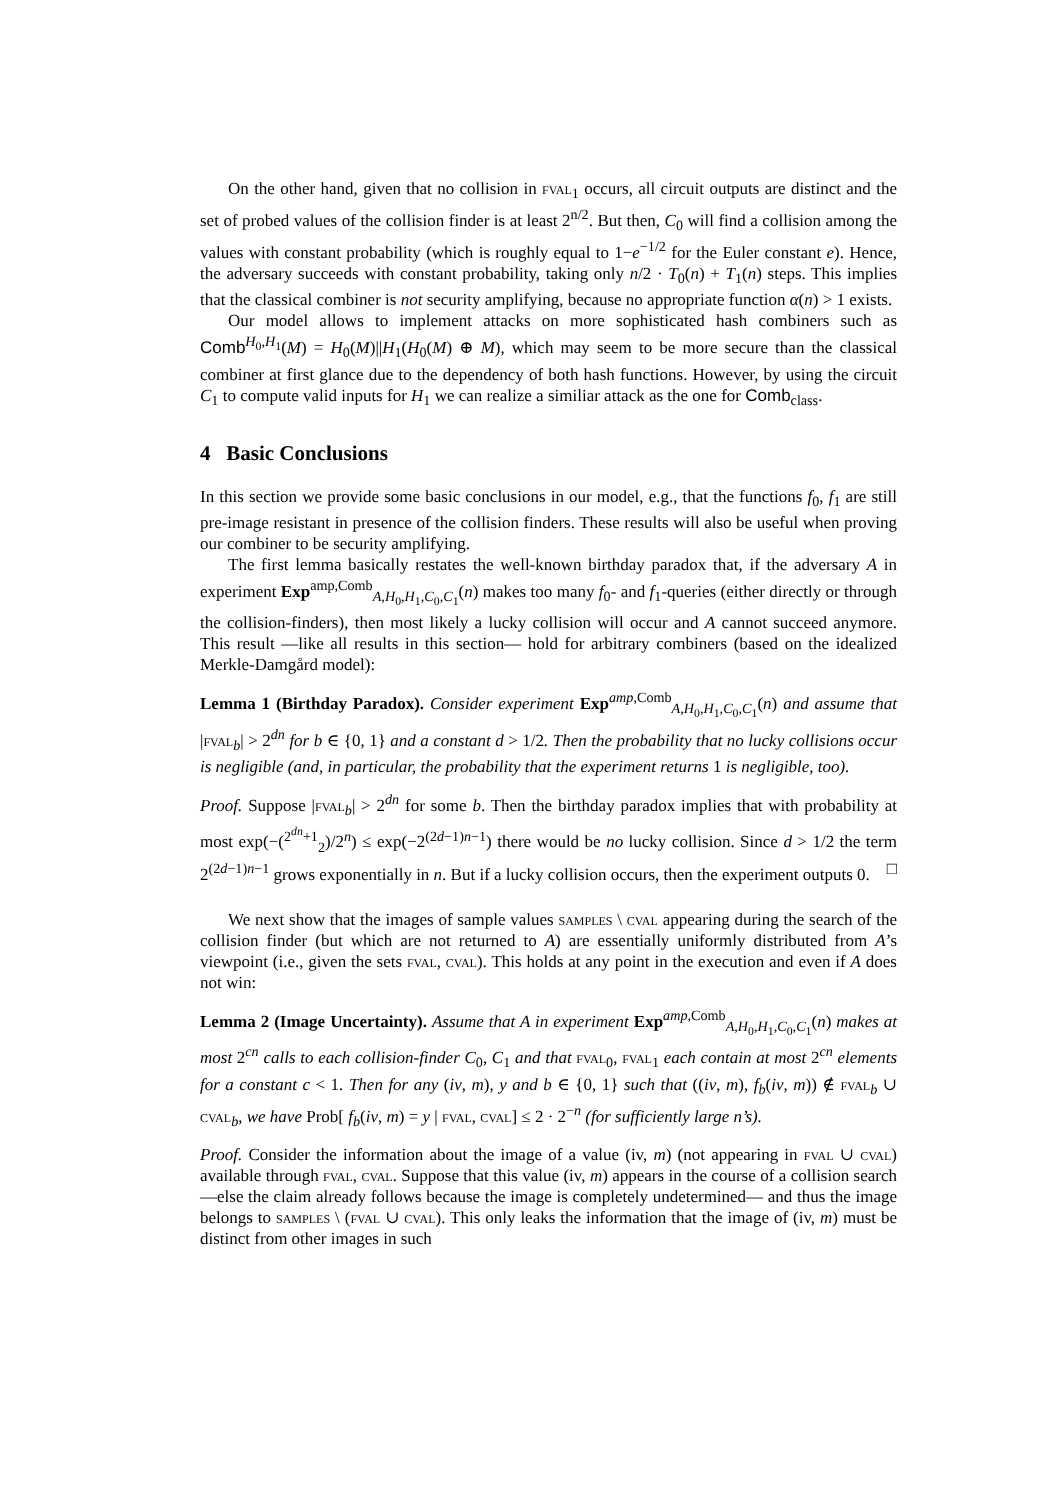On the other hand, given that no collision in fval<sub>1</sub> occurs, all circuit outputs are distinct and the set of probed values of the collision finder is at least 2<sup>n/2</sup>. But then, C<sub>0</sub> will find a collision among the values with constant probability (which is roughly equal to 1−e<sup>−1/2</sup> for the Euler constant e). Hence, the adversary succeeds with constant probability, taking only n/2 · T<sub>0</sub>(n) + T<sub>1</sub>(n) steps. This implies that the classical combiner is not security amplifying, because no appropriate function α(n) > 1 exists.
Our model allows to implement attacks on more sophisticated hash combiners such as Comb<sup>H<sub>0</sub>,H<sub>1</sub></sup>(M) = H<sub>0</sub>(M)||H<sub>1</sub>(H<sub>0</sub>(M) ⊕ M), which may seem to be more secure than the classical combiner at first glance due to the dependency of both hash functions. However, by using the circuit C<sub>1</sub> to compute valid inputs for H<sub>1</sub> we can realize a similiar attack as the one for Comb<sub>class</sub>.
4 Basic Conclusions
In this section we provide some basic conclusions in our model, e.g., that the functions f<sub>0</sub>, f<sub>1</sub> are still pre-image resistant in presence of the collision finders. These results will also be useful when proving our combiner to be security amplifying.
The first lemma basically restates the well-known birthday paradox that, if the adversary A in experiment Exp<sup>amp,Comb</sup><sub>A,H<sub>0</sub>,H<sub>1</sub>,C<sub>0</sub>,C<sub>1</sub></sub>(n) makes too many f<sub>0</sub>- and f<sub>1</sub>-queries (either directly or through the collision-finders), then most likely a lucky collision will occur and A cannot succeed anymore. This result —like all results in this section— hold for arbitrary combiners (based on the idealized Merkle-Damgård model):
Lemma 1 (Birthday Paradox). Consider experiment Exp<sup>amp,Comb</sup><sub>A,H<sub>0</sub>,H<sub>1</sub>,C<sub>0</sub>,C<sub>1</sub></sub>(n) and assume that |fval<sub>b</sub>| > 2<sup>dn</sup> for b ∈ {0, 1} and a constant d > 1/2. Then the probability that no lucky collisions occur is negligible (and, in particular, the probability that the experiment returns 1 is negligible, too).
Proof. Suppose |fval<sub>b</sub>| > 2<sup>dn</sup> for some b. Then the birthday paradox implies that with probability at most exp(−(<sup>2<sup>dn</sup>+1</sup><sub>2</sub>)/2<sup>n</sup>) ≤ exp(−2<sup>(2d−1)n−1</sup>) there would be no lucky collision. Since d > 1/2 the term 2<sup>(2d−1)n−1</sup> grows exponentially in n. But if a lucky collision occurs, then the experiment outputs 0. □
We next show that the images of sample values samples \ cval appearing during the search of the collision finder (but which are not returned to A) are essentially uniformly distributed from A’s viewpoint (i.e., given the sets fval, cval). This holds at any point in the execution and even if A does not win:
Lemma 2 (Image Uncertainty). Assume that A in experiment Exp<sup>amp,Comb</sup><sub>A,H<sub>0</sub>,H<sub>1</sub>,C<sub>0</sub>,C<sub>1</sub></sub>(n) makes at most 2<sup>cn</sup> calls to each collision-finder C<sub>0</sub>, C<sub>1</sub> and that fval<sub>0</sub>, fval<sub>1</sub> each contain at most 2<sup>cn</sup> elements for a constant c < 1. Then for any (iv, m), y and b ∈ {0, 1} such that ((iv, m), f<sub>b</sub>(iv, m)) ∉ fval<sub>b</sub> ∪ cval<sub>b</sub>, we have Prob[ f<sub>b</sub>(iv, m) = y | fval, cval] ≤ 2 · 2<sup>−n</sup> (for sufficiently large n’s).
Proof. Consider the information about the image of a value (iv, m) (not appearing in fval ∪ cval) available through fval, cval. Suppose that this value (iv, m) appears in the course of a collision search —else the claim already follows because the image is completely undetermined— and thus the image belongs to samples \ (fval ∪ cval). This only leaks the information that the image of (iv, m) must be distinct from other images in such